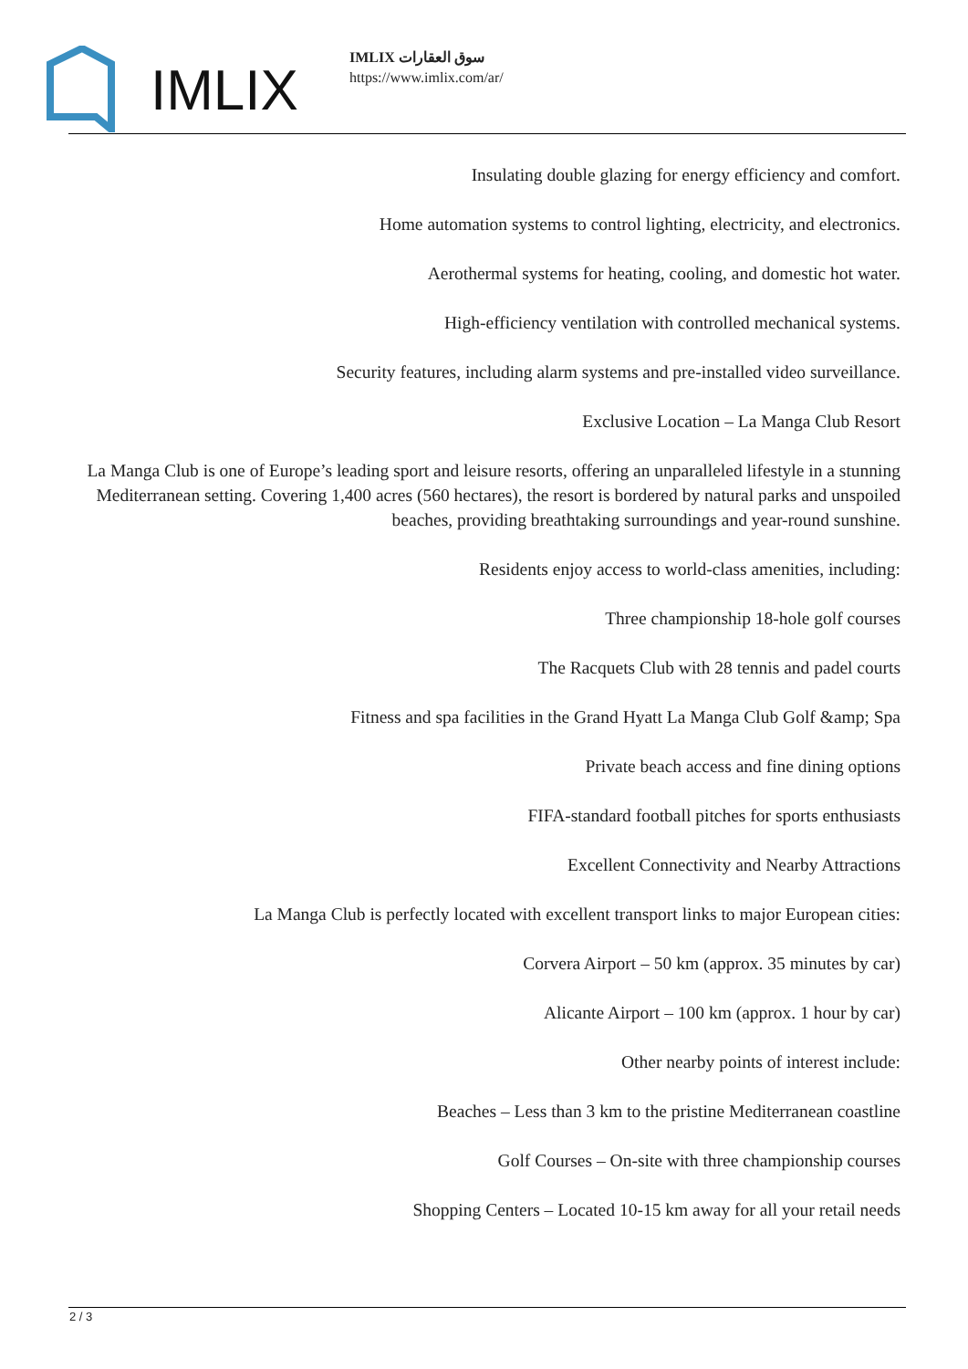IMLIX
IMLIX سوق العقارات
https://www.imlix.com/ar/
Insulating double glazing for energy efficiency and comfort.
Home automation systems to control lighting, electricity, and electronics.
Aerothermal systems for heating, cooling, and domestic hot water.
High-efficiency ventilation with controlled mechanical systems.
Security features, including alarm systems and pre-installed video surveillance.
Exclusive Location – La Manga Club Resort
La Manga Club is one of Europe’s leading sport and leisure resorts, offering an unparalleled lifestyle in a stunning Mediterranean setting. Covering 1,400 acres (560 hectares), the resort is bordered by natural parks and unspoiled beaches, providing breathtaking surroundings and year-round sunshine.
Residents enjoy access to world-class amenities, including:
Three championship 18-hole golf courses
The Racquets Club with 28 tennis and padel courts
Fitness and spa facilities in the Grand Hyatt La Manga Club Golf &amp; Spa
Private beach access and fine dining options
FIFA-standard football pitches for sports enthusiasts
Excellent Connectivity and Nearby Attractions
La Manga Club is perfectly located with excellent transport links to major European cities:
Corvera Airport – 50 km (approx. 35 minutes by car)
Alicante Airport – 100 km (approx. 1 hour by car)
Other nearby points of interest include:
Beaches – Less than 3 km to the pristine Mediterranean coastline
Golf Courses – On-site with three championship courses
Shopping Centers – Located 10-15 km away for all your retail needs
2 / 3